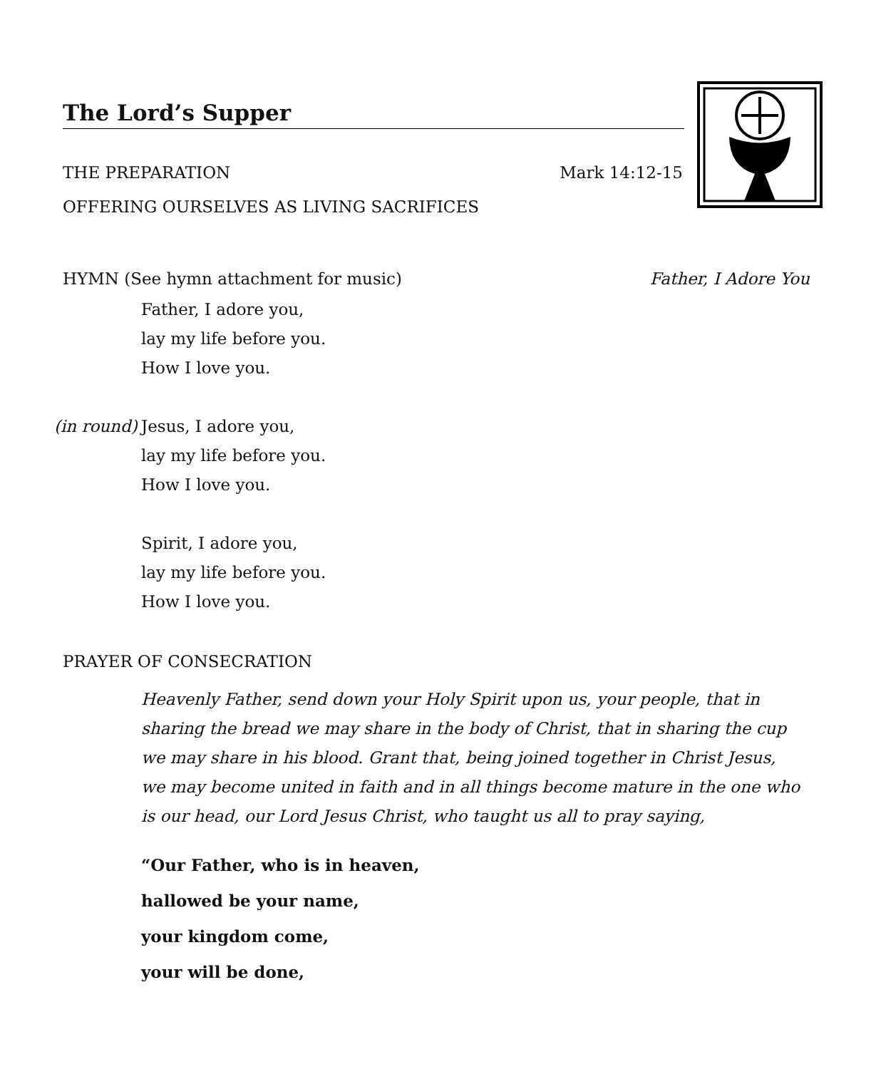The Lord’s Supper
THE PREPARATION Mark 14:12-15
OFFERING OURSELVES AS LIVING SACRIFICES
HYMN (See hymn attachment for music) Father, I Adore You
Father, I adore you,
lay my life before you.
How I love you.
(in round)
Jesus, I adore you,
lay my life before you.
How I love you.
Spirit, I adore you,
lay my life before you.
How I love you.
PRAYER OF CONSECRATION
Heavenly Father, send down your Holy Spirit upon us, your people, that in sharing the bread we may share in the body of Christ, that in sharing the cup we may share in his blood. Grant that, being joined together in Christ Jesus, we may become united in faith and in all things become mature in the one who is our head, our Lord Jesus Christ, who taught us all to pray saying,
“Our Father, who is in heaven,
hallowed be your name,
your kingdom come,
your will be done,